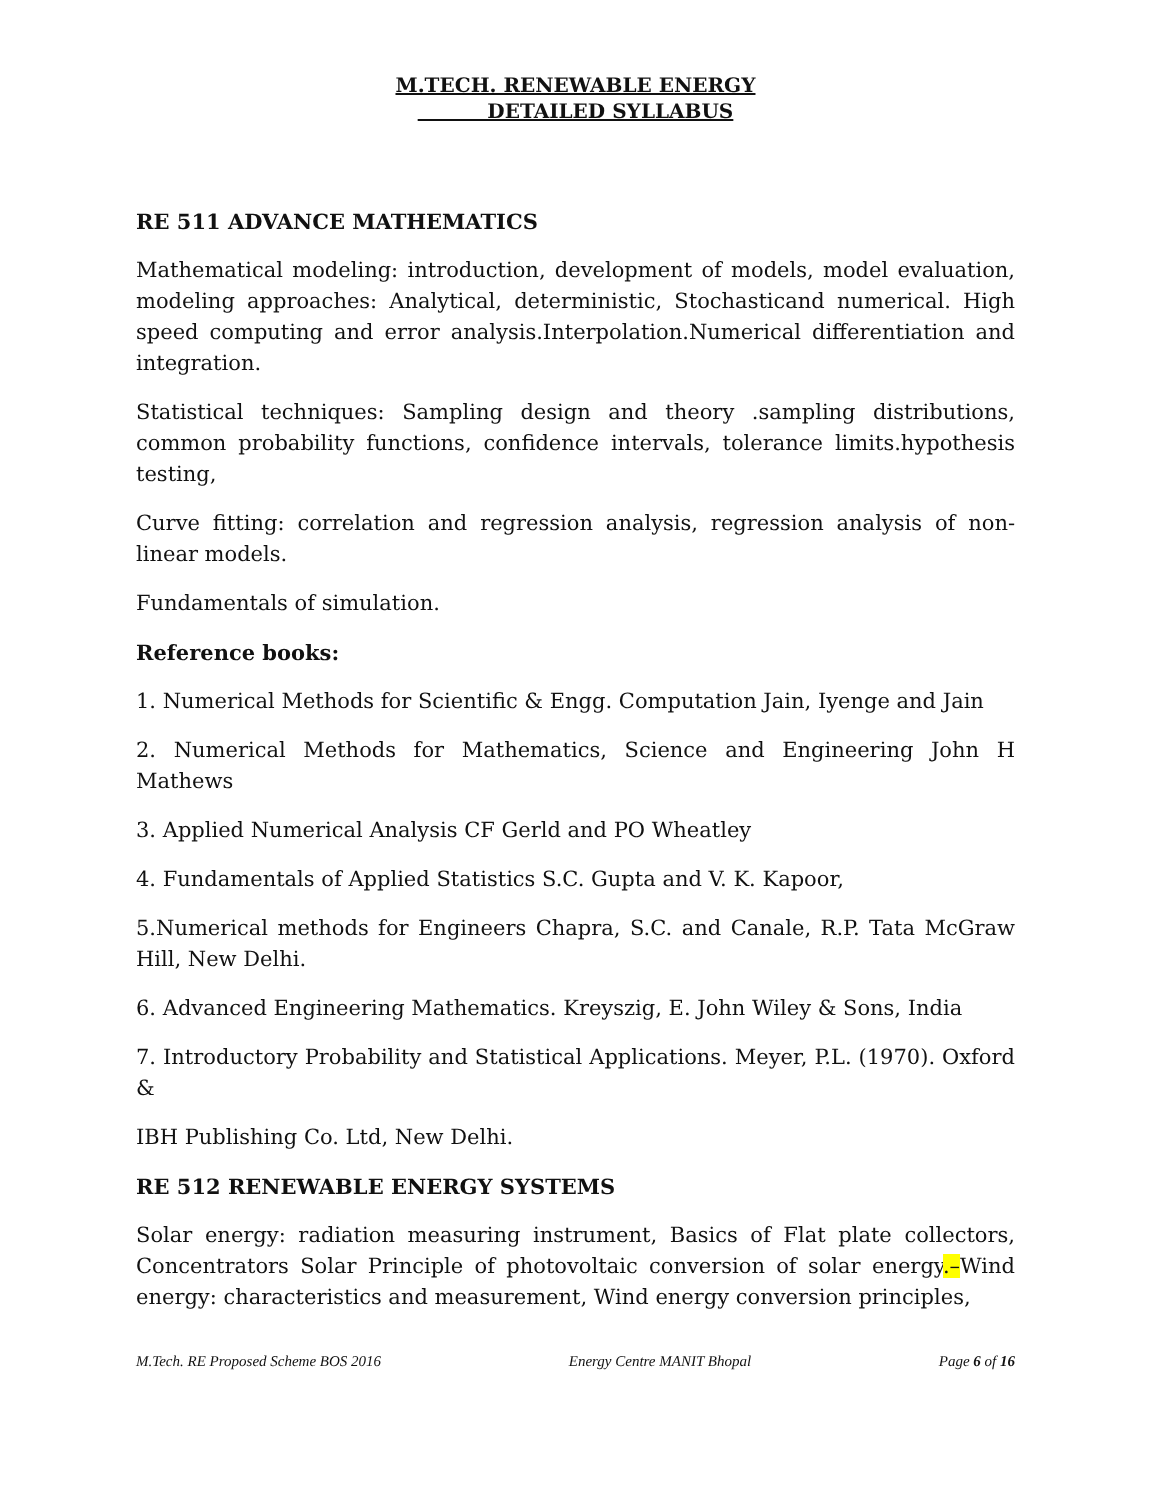M.TECH. RENEWABLE ENERGY
DETAILED SYLLABUS
RE 511 ADVANCE MATHEMATICS
Mathematical modeling: introduction, development of models, model evaluation, modeling approaches: Analytical, deterministic, Stochasticand numerical. High speed computing and error analysis.Interpolation.Numerical differentiation and integration.
Statistical techniques: Sampling design and theory .sampling distributions, common probability functions, confidence intervals, tolerance limits.hypothesis testing,
Curve fitting: correlation and regression analysis, regression analysis of non-linear models.
Fundamentals of simulation.
Reference books:
1. Numerical Methods for Scientific & Engg. Computation Jain, Iyenge and Jain
2. Numerical Methods for Mathematics, Science and Engineering John H Mathews
3. Applied Numerical Analysis CF Gerld and PO Wheatley
4. Fundamentals of Applied Statistics S.C. Gupta and V. K. Kapoor,
5.Numerical methods for Engineers Chapra, S.C. and Canale, R.P. Tata McGraw Hill, New Delhi.
6. Advanced Engineering Mathematics. Kreyszig, E. John Wiley & Sons, India
7. Introductory Probability and Statistical Applications. Meyer, P.L. (1970). Oxford &
IBH Publishing Co. Ltd, New Delhi.
RE 512 RENEWABLE ENERGY SYSTEMS
Solar energy: radiation measuring instrument, Basics of Flat plate collectors, Concentrators Solar Principle of photovoltaic conversion of solar energy.–Wind energy: characteristics and measurement, Wind energy conversion principles,
M.Tech. RE Proposed Scheme BOS 2016 Energy Centre MANIT Bhopal Page 6 of 16